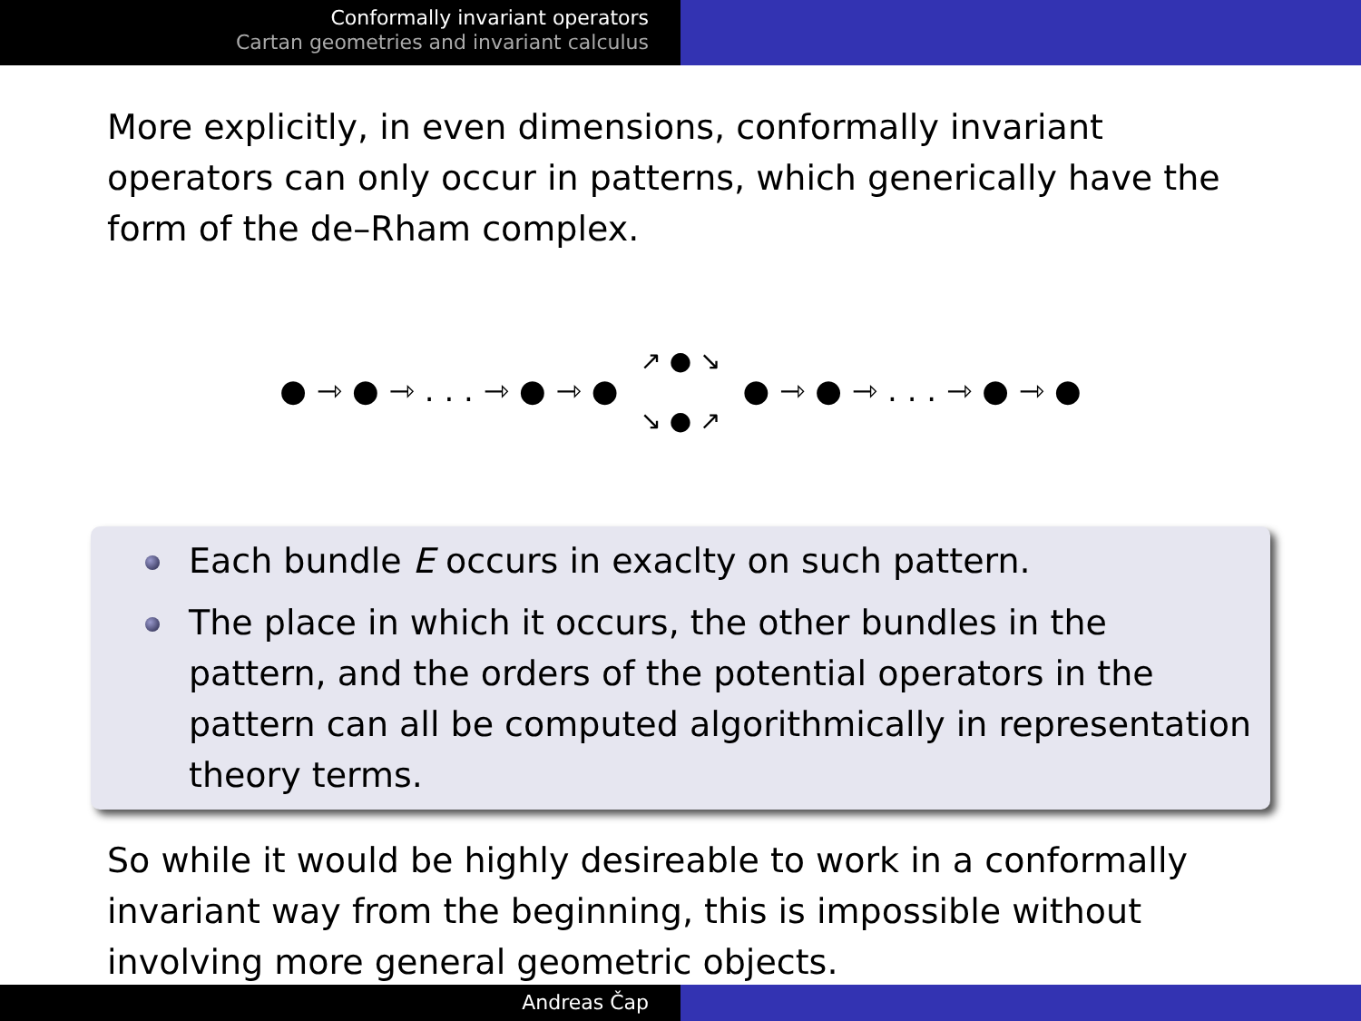Conformally invariant operators
Cartan geometries and invariant calculus
More explicitly, in even dimensions, conformally invariant operators can only occur in patterns, which generically have the form of the de–Rham complex.
● ⇾ ● ⇾ . . . ⇾ ● ⇾ ●
↗ ● ↘
↘ ● ↗
● ⇾ ● ⇾ . . . ⇾ ● ⇾ ●
Each bundle E occurs in exaclty on such pattern.
The place in which it occurs, the other bundles in the pattern, and the orders of the potential operators in the pattern can all be computed algorithmically in representation theory terms.
So while it would be highly desireable to work in a conformally invariant way from the beginning, this is impossible without involving more general geometric objects.
Andreas Čap